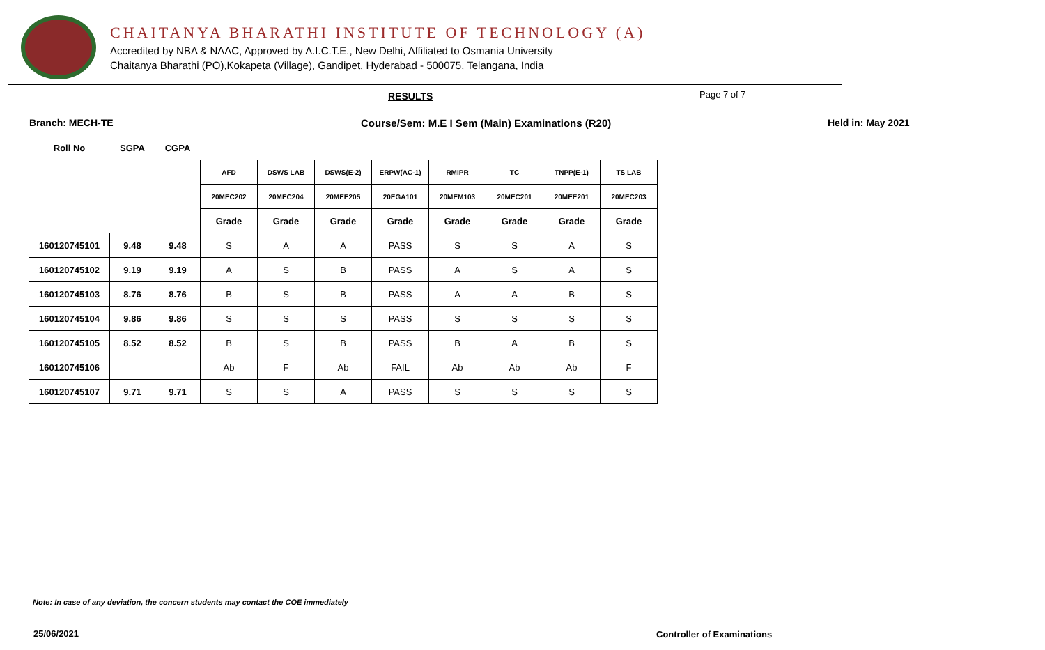CHAITANYA BHARATHI INSTITUTE OF TECHNOLOGY (A)
Accredited by NBA & NAAC, Approved by A.I.C.T.E., New Delhi, Affiliated to Osmania University
Chaitanya Bharathi (PO),Kokapeta (Village), Gandipet, Hyderabad - 500075, Telangana, India
RESULTS Page 7 of 7
Branch: MECH-TE Course/Sem: M.E I Sem (Main) Examinations (R20) Held in: May 2021
| Roll No | SGPA | CGPA | | | | | | | | |
| | | | AFD | DSWS LAB | DSWS(E-2) | ERPW(AC-1) | RMIPR | TC | TNPP(E-1) | TS LAB |
| | | | 20MEC202 | 20MEC204 | 20MEE205 | 20EGA101 | 20MEM103 | 20MEC201 | 20MEE201 | 20MEC203 |
| | | | Grade | Grade | Grade | Grade | Grade | Grade | Grade | Grade |
| 160120745101 | 9.48 | 9.48 | S | A | A | PASS | S | S | A | S |
| 160120745102 | 9.19 | 9.19 | A | S | B | PASS | A | S | A | S |
| 160120745103 | 8.76 | 8.76 | B | S | B | PASS | A | A | B | S |
| 160120745104 | 9.86 | 9.86 | S | S | S | PASS | S | S | S | S |
| 160120745105 | 8.52 | 8.52 | B | S | B | PASS | B | A | B | S |
| 160120745106 | | | Ab | F | Ab | FAIL | Ab | Ab | Ab | F |
| 160120745107 | 9.71 | 9.71 | S | S | A | PASS | S | S | S | S |
Note: In case of any deviation, the concern students may contact the COE immediately
25/06/2021 Controller of Examinations